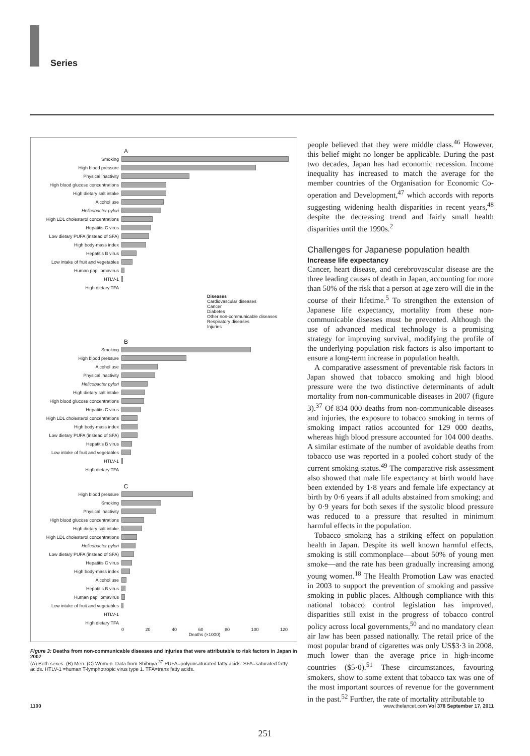Series
A
Smoking
High blood pressure
Physical inactivity
High blood glucose concentrations
High dietary salt intake
Alcohol use
Helicobacter pylori
High LDL cholesterol concentrations
Hepatitis C virus
Low dietary PUFA (instead of SFA)
High body-mass index
Hepatitis B virus
Low intake of fruit and vegetables
Human papillomavirus
HTLV-1
High dietary TFA
Diseases
Cardiovascular diseases
Cancer
Diabetes
Other non-communicable diseases
Respiratory diseases
Injuries
B
Smoking
High blood pressure
Alcohol use
Physical inactivity
Helicobacter pylori
High dietary salt intake
High blood glucose concentrations
Hepatitis C virus
High LDL cholesterol concentrations
High body-mass index
Low dietary PUFA (instead of SFA)
Hepatitis B virus
Low intake of fruit and vegetables
HTLV-1
High dietary TFA
C
High blood pressure
Smoking
Physical inactivity
High blood glucose concentrations
High dietary salt intake
High LDL cholesterol concentrations
Helicobacter pylori
Low dietary PUFA (instead of SFA)
Hepatitis C virus
High body-mass index
Alcohol use
Hepatitis B virus
Human papillomavirus
Low intake of fruit and vegetables
HTLV-1
High dietary TFA
0 20 40 60 80 100 120
Deaths (×1000)
Figure 3: Deaths from non-communicable diseases and injuries that were attributable to risk factors in Japan in 2007
(A) Both sexes. (B) Men. (C) Women. Data from Shibuya.<sup>37</sup> PUFA=polyunsaturated fatty acids. SFA=saturated fatty acids. HTLV-1 =human T-lymphotropic virus type 1. TFA=trans fatty acids.
people believed that they were middle class.<sup>46</sup> However, this belief might no longer be applicable. During the past two decades, Japan has had economic recession. Income inequality has increased to match the average for the member countries of the Organisation for Economic Co-operation and Development,<sup>47</sup> which accords with reports suggesting widening health disparities in recent years,<sup>48</sup> despite the decreasing trend and fairly small health disparities until the 1990s.<sup>2</sup>
Challenges for Japanese population health
Increase life expectancy
Cancer, heart disease, and cerebrovascular disease are the three leading causes of death in Japan, accounting for more than 50% of the risk that a person at age zero will die in the course of their lifetime.<sup>5</sup> To strengthen the extension of Japanese life expectancy, mortality from these non-communicable diseases must be prevented. Although the use of advanced medical technology is a promising strategy for improving survival, modifying the profile of the underlying population risk factors is also important to ensure a long-term increase in population health.
A comparative assessment of preventable risk factors in Japan showed that tobacco smoking and high blood pressure were the two distinctive determinants of adult mortality from non-communicable diseases in 2007 (figure 3).<sup>37</sup> Of 834 000 deaths from non-communicable diseases and injuries, the exposure to tobacco smoking in terms of smoking impact ratios accounted for 129 000 deaths, whereas high blood pressure accounted for 104 000 deaths. A similar estimate of the number of avoidable deaths from tobacco use was reported in a pooled cohort study of the current smoking status.<sup>49</sup> The comparative risk assessment also showed that male life expectancy at birth would have been extended by 1·8 years and female life expectancy at birth by 0·6 years if all adults abstained from smoking; and by 0·9 years for both sexes if the systolic blood pressure was reduced to a pressure that resulted in minimum harmful effects in the population.
Tobacco smoking has a striking effect on population health in Japan. Despite its well known harmful effects, smoking is still commonplace—about 50% of young men smoke—and the rate has been gradually increasing among young women.<sup>18</sup> The Health Promotion Law was enacted in 2003 to support the prevention of smoking and passive smoking in public places. Although compliance with this national tobacco control legislation has improved, disparities still exist in the progress of tobacco control policy across local governments,<sup>50</sup> and no mandatory clean air law has been passed nationally. The retail price of the most popular brand of cigarettes was only US$3·3 in 2008, much lower than the average price in high-income countries ($5·0).<sup>51</sup> These circumstances, favouring smokers, show to some extent that tobacco tax was one of the most important sources of revenue for the government in the past.<sup>52</sup> Further, the rate of mortality attributable to
1100 www.thelancet.com Vol 378 September 17, 2011
251